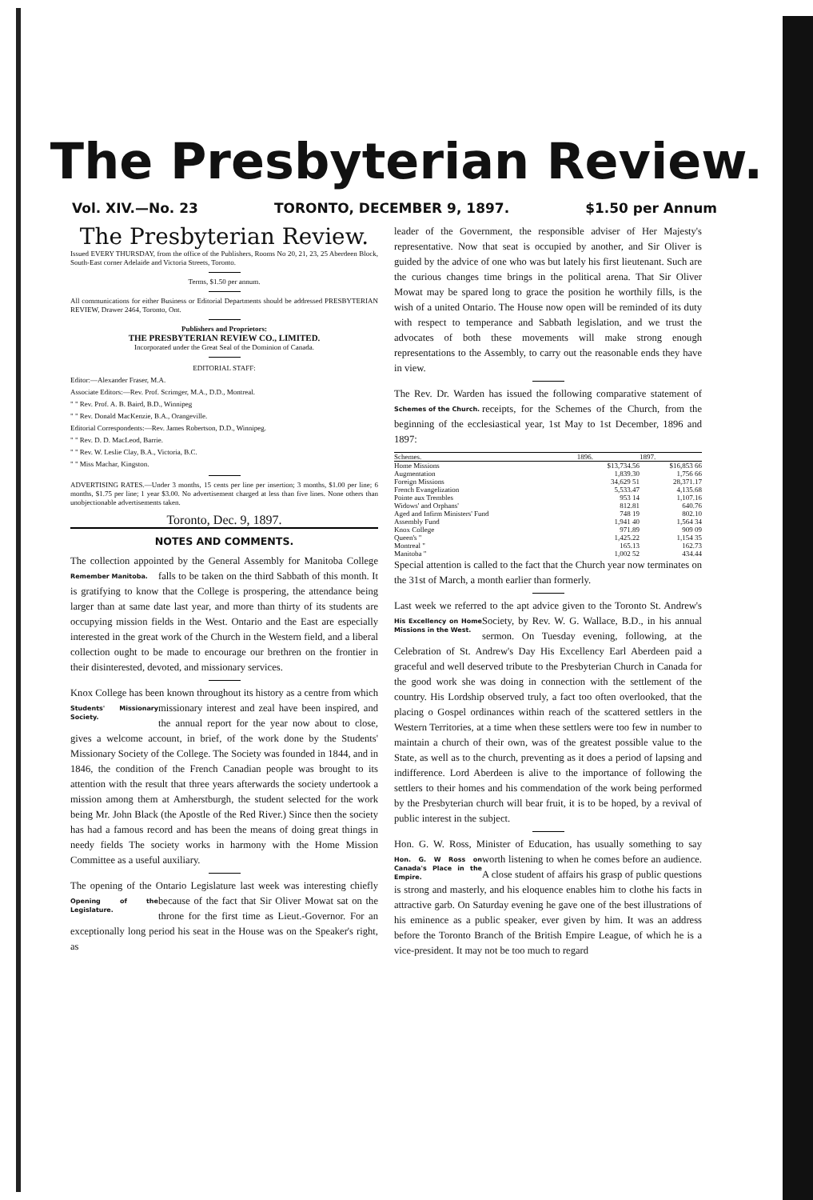The Presbyterian Review.
Vol. XIV.—No. 23 TORONTO, DECEMBER 9, 1897. $1.50 per Annum
The Presbyterian Review.
Issued EVERY THURSDAY, from the office of the Publishers, Rooms No 20, 21, 23, 25 Aberdeen Block, South-East corner Adelaide and Victoria Streets, Toronto.
Terms, $1.50 per annum.
All communications for either Business or Editorial Departments should be addressed PRESBYTERIAN REVIEW, Drawer 2464, Toronto, Ont.
Publishers and Proprietors:
THE PRESBYTERIAN REVIEW CO., LIMITED.
Incorporated under the Great Seal of the Dominion of Canada.
EDITORIAL STAFF:
Editor:—Alexander Fraser, M.A.
Associate Editors:—Rev. Prof. Scrimger, M.A., D.D., Montreal.
" " Rev. Prof. A. B. Baird, B.D., Winnipeg
" " Rev. Donald MacKenzie, B.A., Orangeville.
Editorial Correspondents:—Rev. James Robertson, D.D., Winnipeg.
" " Rev. D. D. MacLeod, Barrie.
" " Rev. W. Leslie Clay, B.A., Victoria, B.C.
" " Miss Machar, Kingston.
ADVERTISING RATES.—Under 3 months, 15 cents per line per insertion; 3 months, $1.00 per line; 6 months, $1.75 per line; 1 year $3.00. No advertisement charged at less than five lines. None others than unobjectionable advertisements taken.
Toronto, Dec. 9, 1897.
NOTES AND COMMENTS.
The collection appointed by the General Assembly for Manitoba College falls to be taken on the third Sabbath of Remember Manitoba. this month. It is gratifying to know that the College is prospering, the attendance being larger than at same date last year, and more than thirty of its students are occupying mission fields in the West. Ontario and the East are especially interested in the great work of the Church in the Western field, and a liberal collection ought to be made to encourage our brethren on the frontier in their disinterested, devoted, and missionary services.
Knox College has been known throughout its history as a centre from which missionary interest and zeal have been Students' Missionary Society. inspired, and the annual report for the year now about to close, gives a welcome account, in brief, of the work done by the Students' Missionary Society of the College. The Society was founded in 1844, and in 1846, the condition of the French Canadian people was brought to its attention with the result that three years afterwards the society undertook a mission among them at Amherstburgh, the student selected for the work being Mr. John Black (the Apostle of the Red River.) Since then the society has had a famous record and has been the means of doing great things in needy fields The society works in harmony with the Home Mission Committee as a useful auxiliary.
The opening of the Ontario Legislature last week was interesting chiefly because of the fact that Sir Oliver Mowat sat Opening of the Legislature. on the throne for the first time as Lieut.-Governor. For an exceptionally long period his seat in the House was on the Speaker's right, as
leader of the Government, the responsible adviser of Her Majesty's representative. Now that seat is occupied by another, and Sir Oliver is guided by the advice of one who was but lately his first lieutenant. Such are the curious changes time brings in the political arena. That Sir Oliver Mowat may be spared long to grace the position he worthily fills, is the wish of a united Ontario. The House now open will be reminded of its duty with respect to temperance and Sabbath legislation, and we trust the advocates of both these movements will make strong enough representations to the Assembly, to carry out the reasonable ends they have in view.
The Rev. Dr. Warden has issued the following comparative Schemes of the Church. statement of receipts, for the Schemes of the Church, from the beginning of the ecclesiastical year, 1st May to 1st December, 1896 and 1897:
| Schemes. | 1896. | 1897. |
| --- | --- | --- |
| Home Missions | $13,734.56 | $16,853 66 |
| Augmentation | 1,839.30 | 1,756 66 |
| Foreign Missions | 34,629 51 | 28,371.17 |
| French Evangelization | 5,533.47 | 4,135.68 |
| Pointe aux Trembles | 953 14 | 1,107.16 |
| Widows' and Orphans' | 812.81 | 640.76 |
| Aged and Infirm Ministers' Fund | 748 19 | 802.10 |
| Assembly Fund | 1,941 40 | 1,564 34 |
| Knox College | 971.89 | 909 09 |
| Queen's " | 1,425.22 | 1,154 35 |
| Montreal " | 165.13 | 162.73 |
| Manitoba " | 1,002 52 | 434.44 |
Special attention is called to the fact that the Church year now terminates on the 31st of March, a month earlier than formerly.
Last week we referred to the apt advice given to the Toronto St. Andrew's Society, by Rev. W. G. Wallace, B.D., in his His Excellency on Home Missions in the West. annual sermon. On Tuesday evening, following, at the Celebration of St. Andrew's Day His Excellency Earl Aberdeen paid a graceful and well deserved tribute to the Presbyterian Church in Canada for the good work she was doing in connection with the settlement of the country. His Lordship observed truly, a fact too often overlooked, that the placing o Gospel ordinances within reach of the scattered settlers in the Western Territories, at a time when these settlers were too few in number to maintain a church of their own, was of the greatest possible value to the State, as well as to the church, preventing as it does a period of lapsing and indifference. Lord Aberdeen is alive to the importance of following the settlers to their homes and his commendation of the work being performed by the Presbyterian church will bear fruit, it is to be hoped, by a revival of public interest in the subject.
Hon. G. W. Ross, Minister of Education, has usually something to say worth listening to when he comes before an Hon. G. W Ross on Canada's Place in the Empire. audience. A close student of affairs his grasp of public questions is strong and masterly, and his eloquence enables him to clothe his facts in attractive garb. On Saturday evening he gave one of the best illustrations of his eminence as a public speaker, ever given by him. It was an address before the Toronto Branch of the British Empire League, of which he is a vice-president. It may not be too much to regard